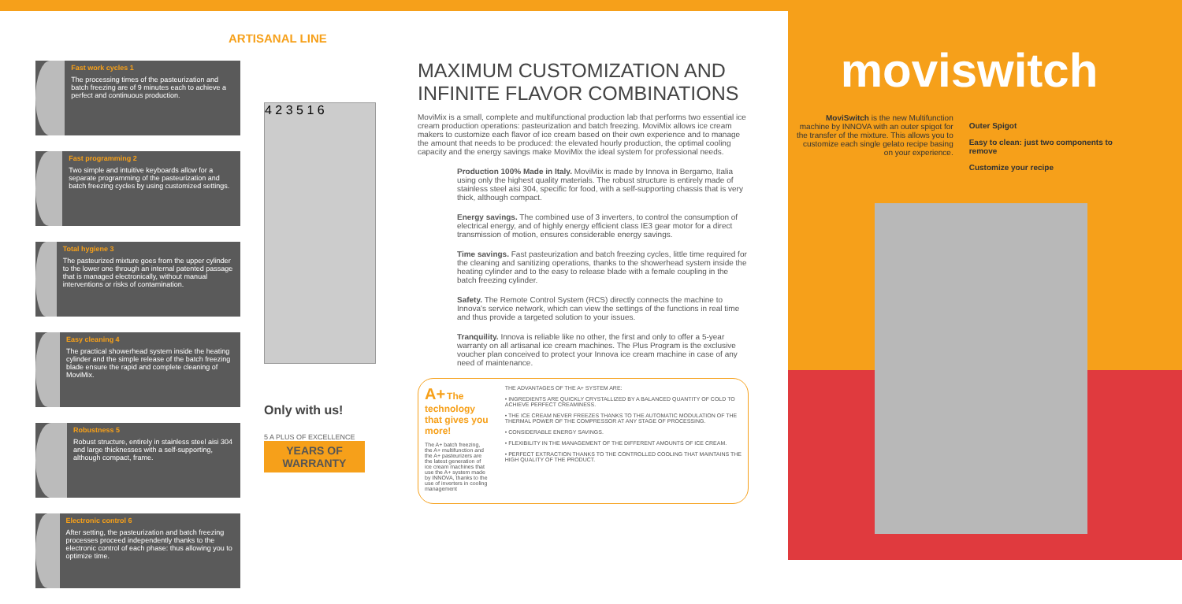ARTISANAL LINE
Fast work cycles 1
The processing times of the pasteurization and batch freezing are of 9 minutes each to achieve a perfect and continuous production.
Fast programming 2
Two simple and intuitive keyboards allow for a separate programming of the pasteurization and batch freezing cycles by using customized settings.
Total hygiene 3
The pasteurized mixture goes from the upper cylinder to the lower one through an internal patented passage that is managed electronically, without manual interventions or risks of contamination.
Easy cleaning 4
The practical showerhead system inside the heating cylinder and the simple release of the batch freezing blade ensure the rapid and complete cleaning of MoviMix.
Robustness 5
Robust structure, entirely in stainless steel aisi 304 and large thicknesses with a self-supporting, although compact, frame.
Electronic control 6
After setting, the pasteurization and batch freezing processes proceed independently thanks to the electronic control of each phase: thus allowing you to optimize time.
4 2 3 5 1 6
Only with us!
5 A PLUS OF EXCELLENCE
YEARS OF WARRANTY
MAXIMUM CUSTOMIZATION AND INFINITE FLAVOR COMBINATIONS
MoviMix is a small, complete and multifunctional production lab that performs two essential ice cream production operations: pasteurization and batch freezing. MoviMix allows ice cream makers to customize each flavor of ice cream based on their own experience and to manage the amount that needs to be produced: the elevated hourly production, the optimal cooling capacity and the energy savings make MoviMix the ideal system for professional needs.
Production 100% Made in Italy. MoviMix is made by Innova in Bergamo, Italia using only the highest quality materials. The robust structure is entirely made of stainless steel aisi 304, specific for food, with a self-supporting chassis that is very thick, although compact.
Energy savings. The combined use of 3 inverters, to control the consumption of electrical energy, and of highly energy efficient class IE3 gear motor for a direct transmission of motion, ensures considerable energy savings.
Time savings. Fast pasteurization and batch freezing cycles, little time required for the cleaning and sanitizing operations, thanks to the showerhead system inside the heating cylinder and to the easy to release blade with a female coupling in the batch freezing cylinder.
Safety. The Remote Control System (RCS) directly connects the machine to Innova's service network, which can view the settings of the functions in real time and thus provide a targeted solution to your issues.
Tranquility. Innova is reliable like no other, the first and only to offer a 5-year warranty on all artisanal ice cream machines. The Plus Program is the exclusive voucher plan conceived to protect your Innova ice cream machine in case of any need of maintenance.
A+ The technology that gives you more!
The A+ batch freezing, the A+ multifunction and the A+ pasteurizers are the latest generation of ice cream machines that use the A+ system made by INNOVA, thanks to the use of inverters in cooling management
THE ADVANTAGES OF THE A+ SYSTEM ARE:
• INGREDIENTS ARE QUICKLY CRYSTALLIZED BY A BALANCED QUANTITY OF COLD TO ACHIEVE PERFECT CREAMINESS.
• THE ICE CREAM NEVER FREEZES THANKS TO THE AUTOMATIC MODULATION OF THE THERMAL POWER OF THE COMPRESSOR AT ANY STAGE OF PROCESSING.
• CONSIDERABLE ENERGY SAVINGS.
• FLEXIBILITY IN THE MANAGEMENT OF THE DIFFERENT AMOUNTS OF ICE CREAM.
• PERFECT EXTRACTION THANKS TO THE CONTROLLED COOLING THAT MAINTAINS THE HIGH QUALITY OF THE PRODUCT.
moviswitch
MoviSwitch is the new Multifunction machine by INNOVA with an outer spigot for the transfer of the mixture. This allows you to customize each single gelato recipe basing on your experience.
Outer Spigot
Easy to clean: just two components to remove
Customize your recipe